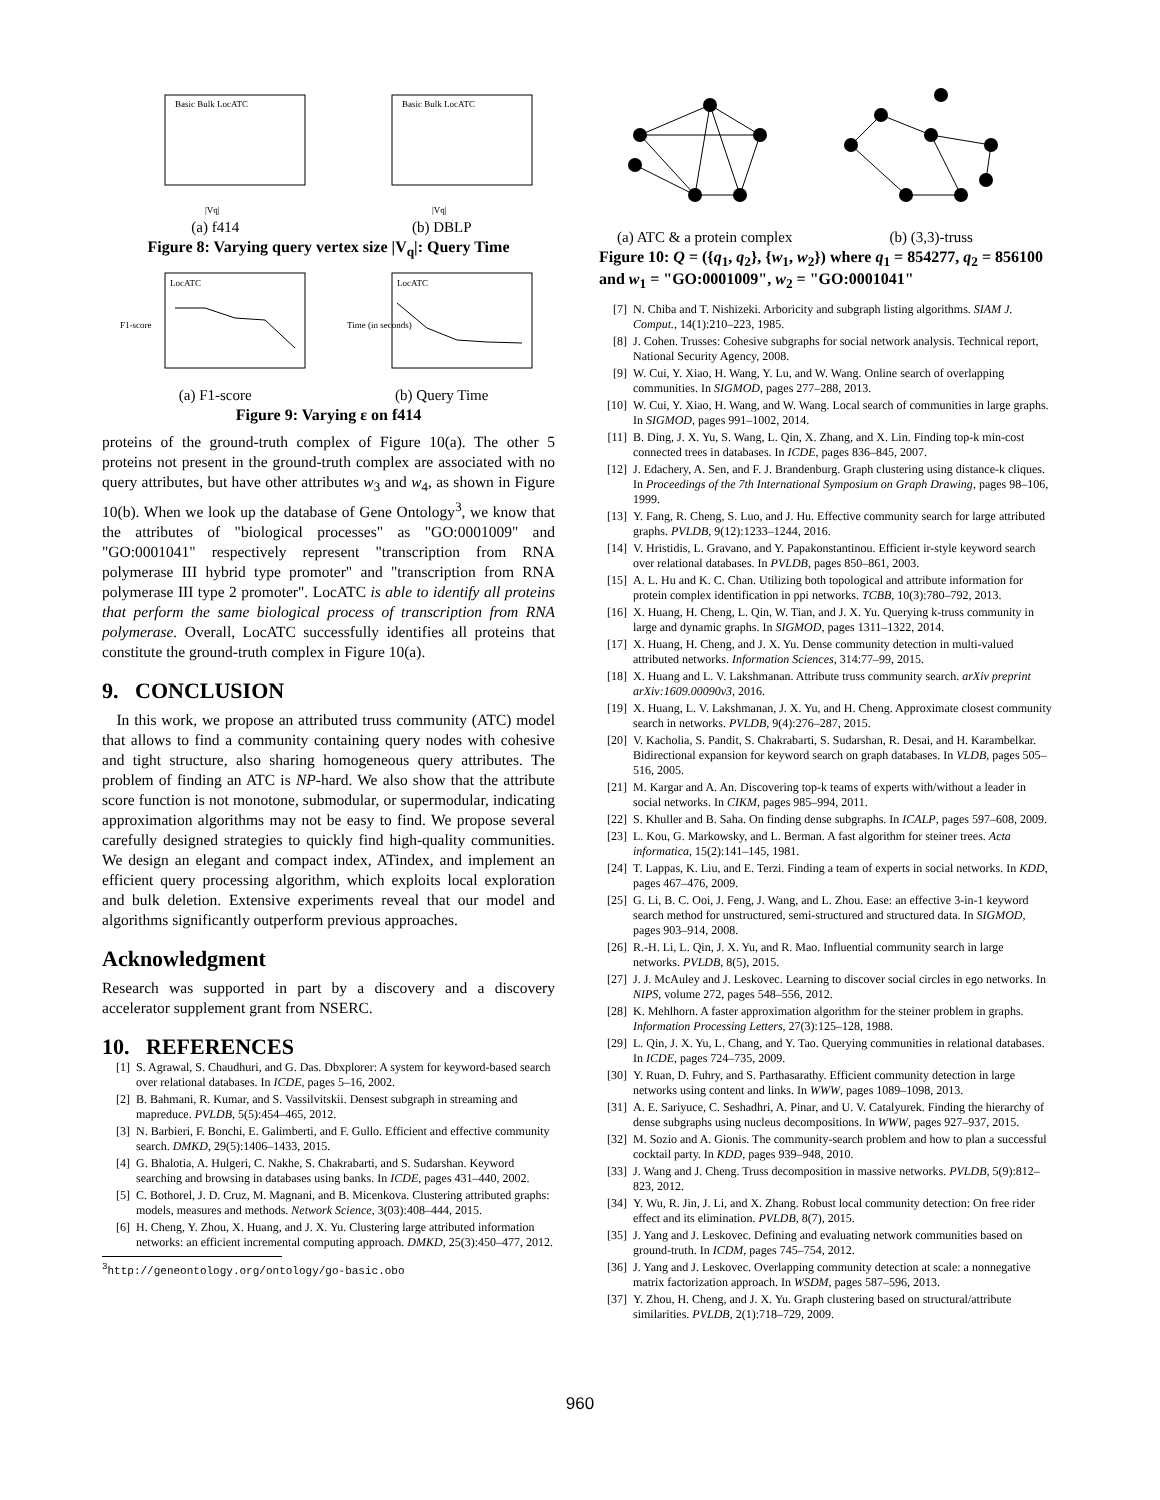Basic Bulk LocATC
|Vq|
(a) f414
Basic Bulk LocATC
|Vq|
(b) DBLP
Figure 8: Varying query vertex size |V<sub>q</sub>|: Query Time
LocATC
F1-score
(a) F1-score
LocATC
Time (in seconds)
(b) Query Time
Figure 9: Varying ε on f414
proteins of the ground-truth complex of Figure 10(a). The other 5 proteins not present in the ground-truth complex are associated with no query attributes, but have other attributes w<sub>3</sub> and w<sub>4</sub>, as shown in Figure 10(b). When we look up the database of Gene Ontology<sup>3</sup>, we know that the attributes of "biological processes" as "GO:0001009" and "GO:0001041" respectively represent "transcription from RNA polymerase III hybrid type promoter" and "transcription from RNA polymerase III type 2 promoter". LocATC is able to identify all proteins that perform the same biological process of transcription from RNA polymerase. Overall, LocATC successfully identifies all proteins that constitute the ground-truth complex in Figure 10(a).
9. CONCLUSION
In this work, we propose an attributed truss community (ATC) model that allows to find a community containing query nodes with cohesive and tight structure, also sharing homogeneous query attributes. The problem of finding an ATC is NP-hard. We also show that the attribute score function is not monotone, submodular, or supermodular, indicating approximation algorithms may not be easy to find. We propose several carefully designed strategies to quickly find high-quality communities. We design an elegant and compact index, ATindex, and implement an efficient query processing algorithm, which exploits local exploration and bulk deletion. Extensive experiments reveal that our model and algorithms significantly outperform previous approaches.
Acknowledgment
Research was supported in part by a discovery and a discovery accelerator supplement grant from NSERC.
10. REFERENCES
[1] S. Agrawal, S. Chaudhuri, and G. Das. Dbxplorer: A system for keyword-based search over relational databases. In ICDE, pages 5–16, 2002.
[2] B. Bahmani, R. Kumar, and S. Vassilvitskii. Densest subgraph in streaming and mapreduce. PVLDB, 5(5):454–465, 2012.
[3] N. Barbieri, F. Bonchi, E. Galimberti, and F. Gullo. Efficient and effective community search. DMKD, 29(5):1406–1433, 2015.
[4] G. Bhalotia, A. Hulgeri, C. Nakhe, S. Chakrabarti, and S. Sudarshan. Keyword searching and browsing in databases using banks. In ICDE, pages 431–440, 2002.
[5] C. Bothorel, J. D. Cruz, M. Magnani, and B. Micenkova. Clustering attributed graphs: models, measures and methods. Network Science, 3(03):408–444, 2015.
[6] H. Cheng, Y. Zhou, X. Huang, and J. X. Yu. Clustering large attributed information networks: an efficient incremental computing approach. DMKD, 25(3):450–477, 2012.
<sup>3</sup> http://geneontology.org/ontology/go-basic.obo
(a) ATC & a protein complex
(b) (3,3)-truss
Figure 10: Q = ({q<sub>1</sub>, q<sub>2</sub>}, {w<sub>1</sub>, w<sub>2</sub>}) where q<sub>1</sub> = 854277, q<sub>2</sub> = 856100 and w<sub>1</sub> = "GO:0001009", w<sub>2</sub> = "GO:0001041"
[7] N. Chiba and T. Nishizeki. Arboricity and subgraph listing algorithms. SIAM J. Comput., 14(1):210–223, 1985.
[8] J. Cohen. Trusses: Cohesive subgraphs for social network analysis. Technical report, National Security Agency, 2008.
[9] W. Cui, Y. Xiao, H. Wang, Y. Lu, and W. Wang. Online search of overlapping communities. In SIGMOD, pages 277–288, 2013.
[10] W. Cui, Y. Xiao, H. Wang, and W. Wang. Local search of communities in large graphs. In SIGMOD, pages 991–1002, 2014.
[11] B. Ding, J. X. Yu, S. Wang, L. Qin, X. Zhang, and X. Lin. Finding top-k min-cost connected trees in databases. In ICDE, pages 836–845, 2007.
[12] J. Edachery, A. Sen, and F. J. Brandenburg. Graph clustering using distance-k cliques. In Proceedings of the 7th International Symposium on Graph Drawing, pages 98–106, 1999.
[13] Y. Fang, R. Cheng, S. Luo, and J. Hu. Effective community search for large attributed graphs. PVLDB, 9(12):1233–1244, 2016.
[14] V. Hristidis, L. Gravano, and Y. Papakonstantinou. Efficient ir-style keyword search over relational databases. In PVLDB, pages 850–861, 2003.
[15] A. L. Hu and K. C. Chan. Utilizing both topological and attribute information for protein complex identification in ppi networks. TCBB, 10(3):780–792, 2013.
[16] X. Huang, H. Cheng, L. Qin, W. Tian, and J. X. Yu. Querying k-truss community in large and dynamic graphs. In SIGMOD, pages 1311–1322, 2014.
[17] X. Huang, H. Cheng, and J. X. Yu. Dense community detection in multi-valued attributed networks. Information Sciences, 314:77–99, 2015.
[18] X. Huang and L. V. Lakshmanan. Attribute truss community search. arXiv preprint arXiv:1609.00090v3, 2016.
[19] X. Huang, L. V. Lakshmanan, J. X. Yu, and H. Cheng. Approximate closest community search in networks. PVLDB, 9(4):276–287, 2015.
[20] V. Kacholia, S. Pandit, S. Chakrabarti, S. Sudarshan, R. Desai, and H. Karambelkar. Bidirectional expansion for keyword search on graph databases. In VLDB, pages 505–516, 2005.
[21] M. Kargar and A. An. Discovering top-k teams of experts with/without a leader in social networks. In CIKM, pages 985–994, 2011.
[22] S. Khuller and B. Saha. On finding dense subgraphs. In ICALP, pages 597–608, 2009.
[23] L. Kou, G. Markowsky, and L. Berman. A fast algorithm for steiner trees. Acta informatica, 15(2):141–145, 1981.
[24] T. Lappas, K. Liu, and E. Terzi. Finding a team of experts in social networks. In KDD, pages 467–476, 2009.
[25] G. Li, B. C. Ooi, J. Feng, J. Wang, and L. Zhou. Ease: an effective 3-in-1 keyword search method for unstructured, semi-structured and structured data. In SIGMOD, pages 903–914, 2008.
[26] R.-H. Li, L. Qin, J. X. Yu, and R. Mao. Influential community search in large networks. PVLDB, 8(5), 2015.
[27] J. J. McAuley and J. Leskovec. Learning to discover social circles in ego networks. In NIPS, volume 272, pages 548–556, 2012.
[28] K. Mehlhorn. A faster approximation algorithm for the steiner problem in graphs. Information Processing Letters, 27(3):125–128, 1988.
[29] L. Qin, J. X. Yu, L. Chang, and Y. Tao. Querying communities in relational databases. In ICDE, pages 724–735, 2009.
[30] Y. Ruan, D. Fuhry, and S. Parthasarathy. Efficient community detection in large networks using content and links. In WWW, pages 1089–1098, 2013.
[31] A. E. Sariyuce, C. Seshadhri, A. Pinar, and U. V. Catalyurek. Finding the hierarchy of dense subgraphs using nucleus decompositions. In WWW, pages 927–937, 2015.
[32] M. Sozio and A. Gionis. The community-search problem and how to plan a successful cocktail party. In KDD, pages 939–948, 2010.
[33] J. Wang and J. Cheng. Truss decomposition in massive networks. PVLDB, 5(9):812–823, 2012.
[34] Y. Wu, R. Jin, J. Li, and X. Zhang. Robust local community detection: On free rider effect and its elimination. PVLDB, 8(7), 2015.
[35] J. Yang and J. Leskovec. Defining and evaluating network communities based on ground-truth. In ICDM, pages 745–754, 2012.
[36] J. Yang and J. Leskovec. Overlapping community detection at scale: a nonnegative matrix factorization approach. In WSDM, pages 587–596, 2013.
[37] Y. Zhou, H. Cheng, and J. X. Yu. Graph clustering based on structural/attribute similarities. PVLDB, 2(1):718–729, 2009.
960